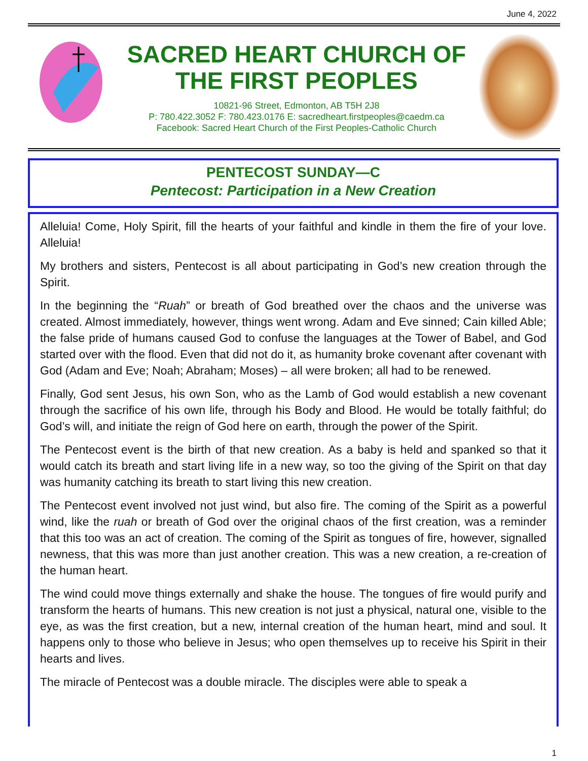June 4, 2022
SACRED HEART CHURCH OF THE FIRST PEOPLES
10821-96 Street, Edmonton, AB T5H 2J8
P: 780.422.3052 F: 780.423.0176 E: sacredheart.firstpeoples@caedm.ca
Facebook: Sacred Heart Church of the First Peoples-Catholic Church
PENTECOST SUNDAY—C
Pentecost: Participation in a New Creation
Alleluia! Come, Holy Spirit, fill the hearts of your faithful and kindle in them the fire of your love. Alleluia!
My brothers and sisters, Pentecost is all about participating in God’s new creation through the Spirit.
In the beginning the “Ruah” or breath of God breathed over the chaos and the universe was created. Almost immediately, however, things went wrong. Adam and Eve sinned; Cain killed Able; the false pride of humans caused God to confuse the languages at the Tower of Babel, and God started over with the flood. Even that did not do it, as humanity broke covenant after covenant with God (Adam and Eve; Noah; Abraham; Moses) – all were broken; all had to be renewed.
Finally, God sent Jesus, his own Son, who as the Lamb of God would establish a new covenant through the sacrifice of his own life, through his Body and Blood. He would be totally faithful; do God’s will, and initiate the reign of God here on earth, through the power of the Spirit.
The Pentecost event is the birth of that new creation. As a baby is held and spanked so that it would catch its breath and start living life in a new way, so too the giving of the Spirit on that day was humanity catching its breath to start living this new creation.
The Pentecost event involved not just wind, but also fire. The coming of the Spirit as a powerful wind, like the ruah or breath of God over the original chaos of the first creation, was a reminder that this too was an act of creation. The coming of the Spirit as tongues of fire, however, signalled newness, that this was more than just another creation. This was a new creation, a re-creation of the human heart.
The wind could move things externally and shake the house. The tongues of fire would purify and transform the hearts of humans. This new creation is not just a physical, natural one, visible to the eye, as was the first creation, but a new, internal creation of the human heart, mind and soul. It happens only to those who believe in Jesus; who open themselves up to receive his Spirit in their hearts and lives.
The miracle of Pentecost was a double miracle. The disciples were able to speak a
1